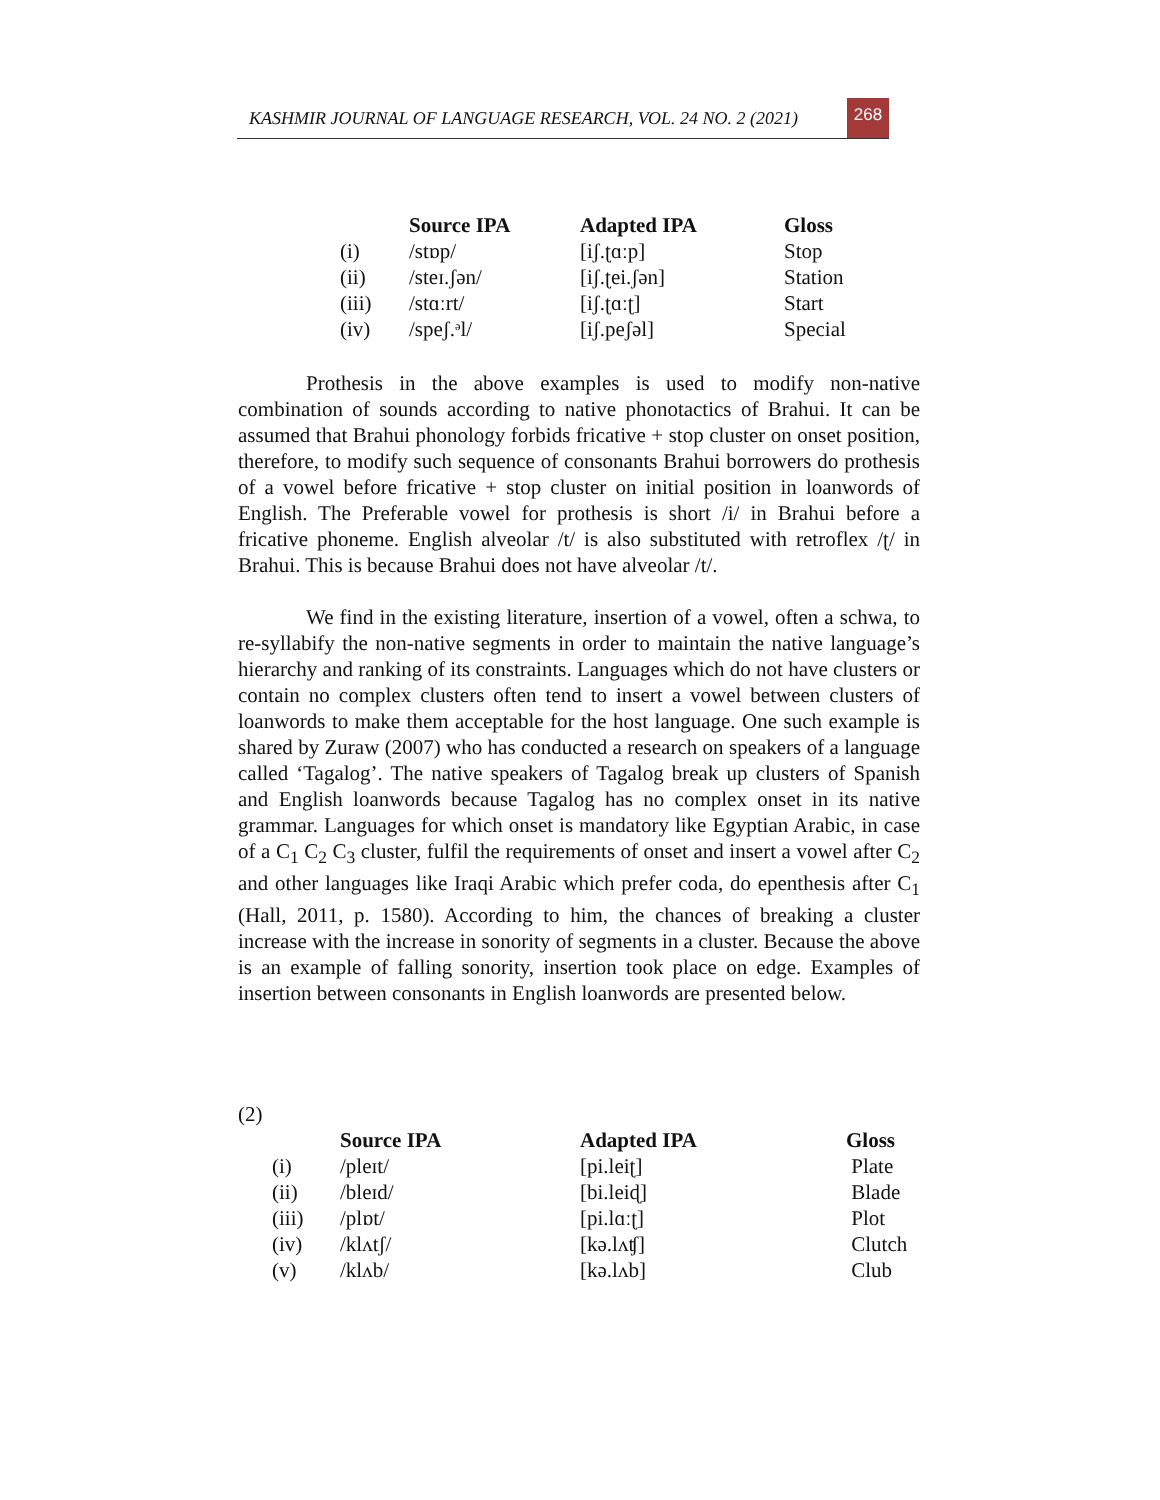KASHMIR JOURNAL OF LANGUAGE RESEARCH, VOL. 24 NO. 2 (2021) 268
| | Source IPA | Adapted IPA | Gloss |
| --- | --- | --- | --- |
| (i) | /stɒp/ | [iʃ.ʈɑːp] | Stop |
| (ii) | /steɪ.ʃən/ | [iʃ.ʈei.ʃən] | Station |
| (iii) | /stɑːrt/ | [iʃ.ʈɑːʈ] | Start |
| (iv) | /speʃ.ᵊl/ | [iʃ.peʃəl] | Special |
Prothesis in the above examples is used to modify non-native combination of sounds according to native phonotactics of Brahui. It can be assumed that Brahui phonology forbids fricative + stop cluster on onset position, therefore, to modify such sequence of consonants Brahui borrowers do prothesis of a vowel before fricative + stop cluster on initial position in loanwords of English. The Preferable vowel for prothesis is short /i/ in Brahui before a fricative phoneme. English alveolar /t/ is also substituted with retroflex /ʈ/ in Brahui. This is because Brahui does not have alveolar /t/.
We find in the existing literature, insertion of a vowel, often a schwa, to re-syllabify the non-native segments in order to maintain the native language’s hierarchy and ranking of its constraints. Languages which do not have clusters or contain no complex clusters often tend to insert a vowel between clusters of loanwords to make them acceptable for the host language. One such example is shared by Zuraw (2007) who has conducted a research on speakers of a language called ‘Tagalog’. The native speakers of Tagalog break up clusters of Spanish and English loanwords because Tagalog has no complex onset in its native grammar. Languages for which onset is mandatory like Egyptian Arabic, in case of a C<sub>1</sub> C<sub>2</sub> C<sub>3</sub> cluster, fulfil the requirements of onset and insert a vowel after C<sub>2</sub> and other languages like Iraqi Arabic which prefer coda, do epenthesis after C<sub>1</sub> (Hall, 2011, p. 1580). According to him, the chances of breaking a cluster increase with the increase in sonority of segments in a cluster. Because the above is an example of falling sonority, insertion took place on edge. Examples of insertion between consonants in English loanwords are presented below.
(2)
| | Source IPA | Adapted IPA | Gloss |
| --- | --- | --- | --- |
| (i) | /pleɪt/ | [pi.leiʈ] | Plate |
| (ii) | /bleɪd/ | [bi.leiɖ] | Blade |
| (iii) | /plɒt/ | [pi.lɑːʈ] | Plot |
| (iv) | /klʌtʃ/ | [kə.lʌʧ] | Clutch |
| (v) | /klʌb/ | [kə.lʌb] | Club |